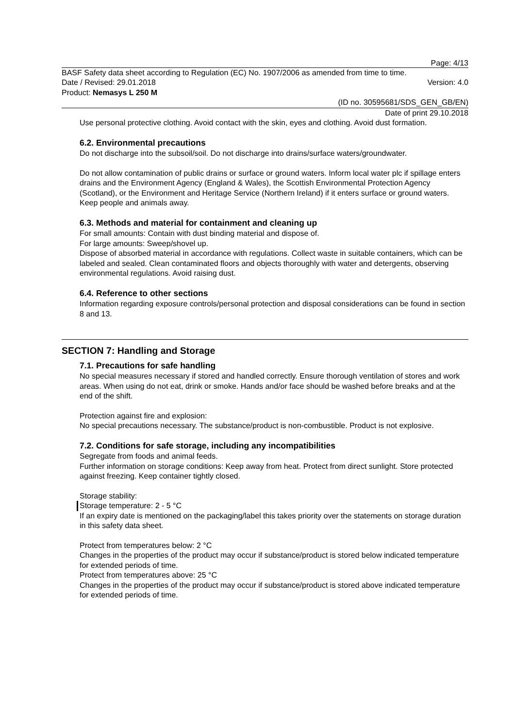Page: 4/13
BASF Safety data sheet according to Regulation (EC) No. 1907/2006 as amended from time to time.
Date / Revised: 29.01.2018 Version: 4.0
Product: Nemasys L 250 M
(ID no. 30595681/SDS_GEN_GB/EN)
Date of print 29.10.2018
Use personal protective clothing. Avoid contact with the skin, eyes and clothing. Avoid dust formation.
6.2. Environmental precautions
Do not discharge into the subsoil/soil. Do not discharge into drains/surface waters/groundwater.
Do not allow contamination of public drains or surface or ground waters. Inform local water plc if spillage enters drains and the Environment Agency (England & Wales), the Scottish Environmental Protection Agency (Scotland), or the Environment and Heritage Service (Northern Ireland) if it enters surface or ground waters. Keep people and animals away.
6.3. Methods and material for containment and cleaning up
For small amounts: Contain with dust binding material and dispose of.
For large amounts: Sweep/shovel up.
Dispose of absorbed material in accordance with regulations. Collect waste in suitable containers, which can be labeled and sealed. Clean contaminated floors and objects thoroughly with water and detergents, observing environmental regulations. Avoid raising dust.
6.4. Reference to other sections
Information regarding exposure controls/personal protection and disposal considerations can be found in section 8 and 13.
SECTION 7: Handling and Storage
7.1. Precautions for safe handling
No special measures necessary if stored and handled correctly. Ensure thorough ventilation of stores and work areas. When using do not eat, drink or smoke. Hands and/or face should be washed before breaks and at the end of the shift.
Protection against fire and explosion:
No special precautions necessary. The substance/product is non-combustible. Product is not explosive.
7.2. Conditions for safe storage, including any incompatibilities
Segregate from foods and animal feeds.
Further information on storage conditions: Keep away from heat. Protect from direct sunlight. Store protected against freezing. Keep container tightly closed.
Storage stability:
Storage temperature: 2 - 5 °C
If an expiry date is mentioned on the packaging/label this takes priority over the statements on storage duration in this safety data sheet.
Protect from temperatures below: 2 °C
Changes in the properties of the product may occur if substance/product is stored below indicated temperature for extended periods of time.
Protect from temperatures above: 25 °C
Changes in the properties of the product may occur if substance/product is stored above indicated temperature for extended periods of time.